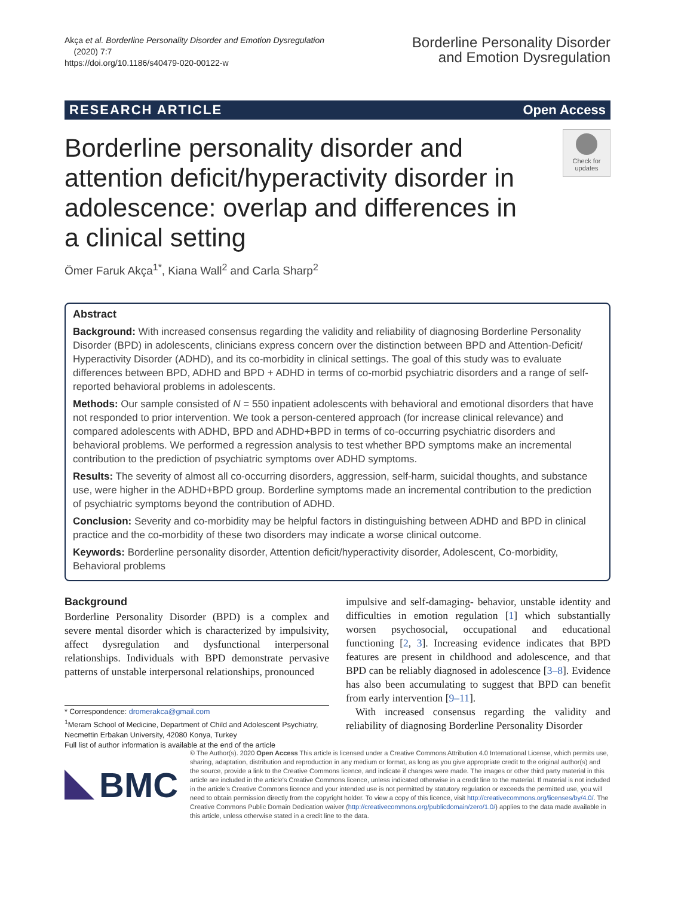Akça et al. Borderline Personality Disorder and Emotion Dysregulation
(2020) 7:7
https://doi.org/10.1186/s40479-020-00122-w
Borderline Personality Disorder
and Emotion Dysregulation
RESEARCH ARTICLE Open Access
Borderline personality disorder and attention deficit/hyperactivity disorder in adolescence: overlap and differences in a clinical setting
Check for
updates
Ömer Faruk Akça<sup>1*</sup>, Kiana Wall<sup>2</sup> and Carla Sharp<sup>2</sup>
Abstract
Background: With increased consensus regarding the validity and reliability of diagnosing Borderline Personality Disorder (BPD) in adolescents, clinicians express concern over the distinction between BPD and Attention-Deficit/ Hyperactivity Disorder (ADHD), and its co-morbidity in clinical settings. The goal of this study was to evaluate differences between BPD, ADHD and BPD + ADHD in terms of co-morbid psychiatric disorders and a range of self-reported behavioral problems in adolescents.
Methods: Our sample consisted of N = 550 inpatient adolescents with behavioral and emotional disorders that have not responded to prior intervention. We took a person-centered approach (for increase clinical relevance) and compared adolescents with ADHD, BPD and ADHD+BPD in terms of co-occurring psychiatric disorders and behavioral problems. We performed a regression analysis to test whether BPD symptoms make an incremental contribution to the prediction of psychiatric symptoms over ADHD symptoms.
Results: The severity of almost all co-occurring disorders, aggression, self-harm, suicidal thoughts, and substance use, were higher in the ADHD+BPD group. Borderline symptoms made an incremental contribution to the prediction of psychiatric symptoms beyond the contribution of ADHD.
Conclusion: Severity and co-morbidity may be helpful factors in distinguishing between ADHD and BPD in clinical practice and the co-morbidity of these two disorders may indicate a worse clinical outcome.
Keywords: Borderline personality disorder, Attention deficit/hyperactivity disorder, Adolescent, Co-morbidity, Behavioral problems
Background
Borderline Personality Disorder (BPD) is a complex and severe mental disorder which is characterized by impulsivity, affect dysregulation and dysfunctional interpersonal relationships. Individuals with BPD demonstrate pervasive patterns of unstable interpersonal relationships, pronounced
* Correspondence: dromerakca@gmail.com
<sup>1</sup> Meram School of Medicine, Department of Child and Adolescent Psychiatry, Necmettin Erbakan University, 42080 Konya, Turkey
Full list of author information is available at the end of the article
impulsive and self-damaging- behavior, unstable identity and difficulties in emotion regulation [1] which substantially worsen psychosocial, occupational and educational functioning [2, 3]. Increasing evidence indicates that BPD features are present in childhood and adolescence, and that BPD can be reliably diagnosed in adolescence [3–8]. Evidence has also been accumulating to suggest that BPD can benefit from early intervention [9–11].
With increased consensus regarding the validity and reliability of diagnosing Borderline Personality Disorder
BMC
© The Author(s). 2020 Open Access This article is licensed under a Creative Commons Attribution 4.0 International License, which permits use, sharing, adaptation, distribution and reproduction in any medium or format, as long as you give appropriate credit to the original author(s) and the source, provide a link to the Creative Commons licence, and indicate if changes were made. The images or other third party material in this article are included in the article's Creative Commons licence, unless indicated otherwise in a credit line to the material. If material is not included in the article's Creative Commons licence and your intended use is not permitted by statutory regulation or exceeds the permitted use, you will need to obtain permission directly from the copyright holder. To view a copy of this licence, visit http://creativecommons.org/licenses/by/4.0/. The Creative Commons Public Domain Dedication waiver (http://creativecommons.org/publicdomain/zero/1.0/) applies to the data made available in this article, unless otherwise stated in a credit line to the data.